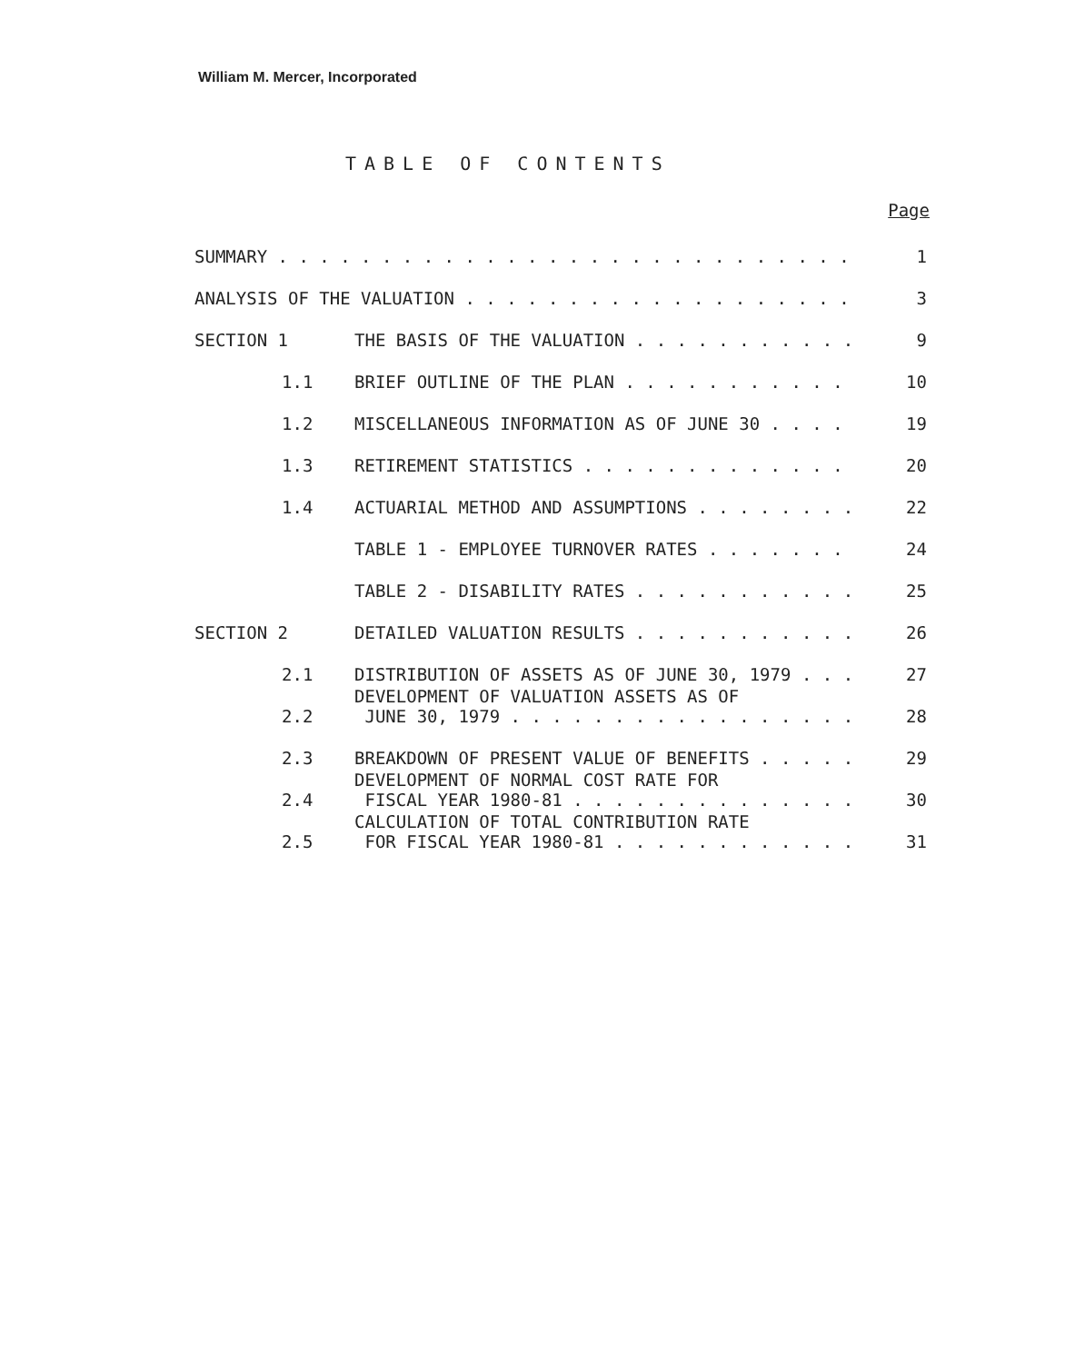William M. Mercer, Incorporated
TABLE OF CONTENTS
| Page | | |
| --- | --- | --- |
| SUMMARY . . . . . . . . . . . . . . . . . . . . . . . . . . . . | | 1 |
| ANALYSIS OF THE VALUATION . . . . . . . . . . . . . . . . . . . | | 3 |
| SECTION 1 | THE BASIS OF THE VALUATION . . . . . . . . . . . | 9 |
| 1.1 | BRIEF OUTLINE OF THE PLAN . . . . . . . . . . . | 10 |
| 1.2 | MISCELLANEOUS INFORMATION AS OF JUNE 30 . . . . | 19 |
| 1.3 | RETIREMENT STATISTICS . . . . . . . . . . . . . | 20 |
| 1.4 | ACTUARIAL METHOD AND ASSUMPTIONS . . . . . . . . | 22 |
| | TABLE 1 - EMPLOYEE TURNOVER RATES . . . . . . . | 24 |
| | TABLE 2 - DISABILITY RATES . . . . . . . . . . . | 25 |
| SECTION 2 | DETAILED VALUATION RESULTS . . . . . . . . . . . | 26 |
| 2.1 | DISTRIBUTION OF ASSETS AS OF JUNE 30, 1979 . . . | 27 |
| 2.2 | DEVELOPMENT OF VALUATION ASSETS AS OF JUNE 30, 1979 . . . . . . . . . . . . . . . . . | 28 |
| 2.3 | BREAKDOWN OF PRESENT VALUE OF BENEFITS . . . . . | 29 |
| 2.4 | DEVELOPMENT OF NORMAL COST RATE FOR FISCAL YEAR 1980-81 . . . . . . . . . . . . . . | 30 |
| 2.5 | CALCULATION OF TOTAL CONTRIBUTION RATE FOR FISCAL YEAR 1980-81 . . . . . . . . . . . . | 31 |